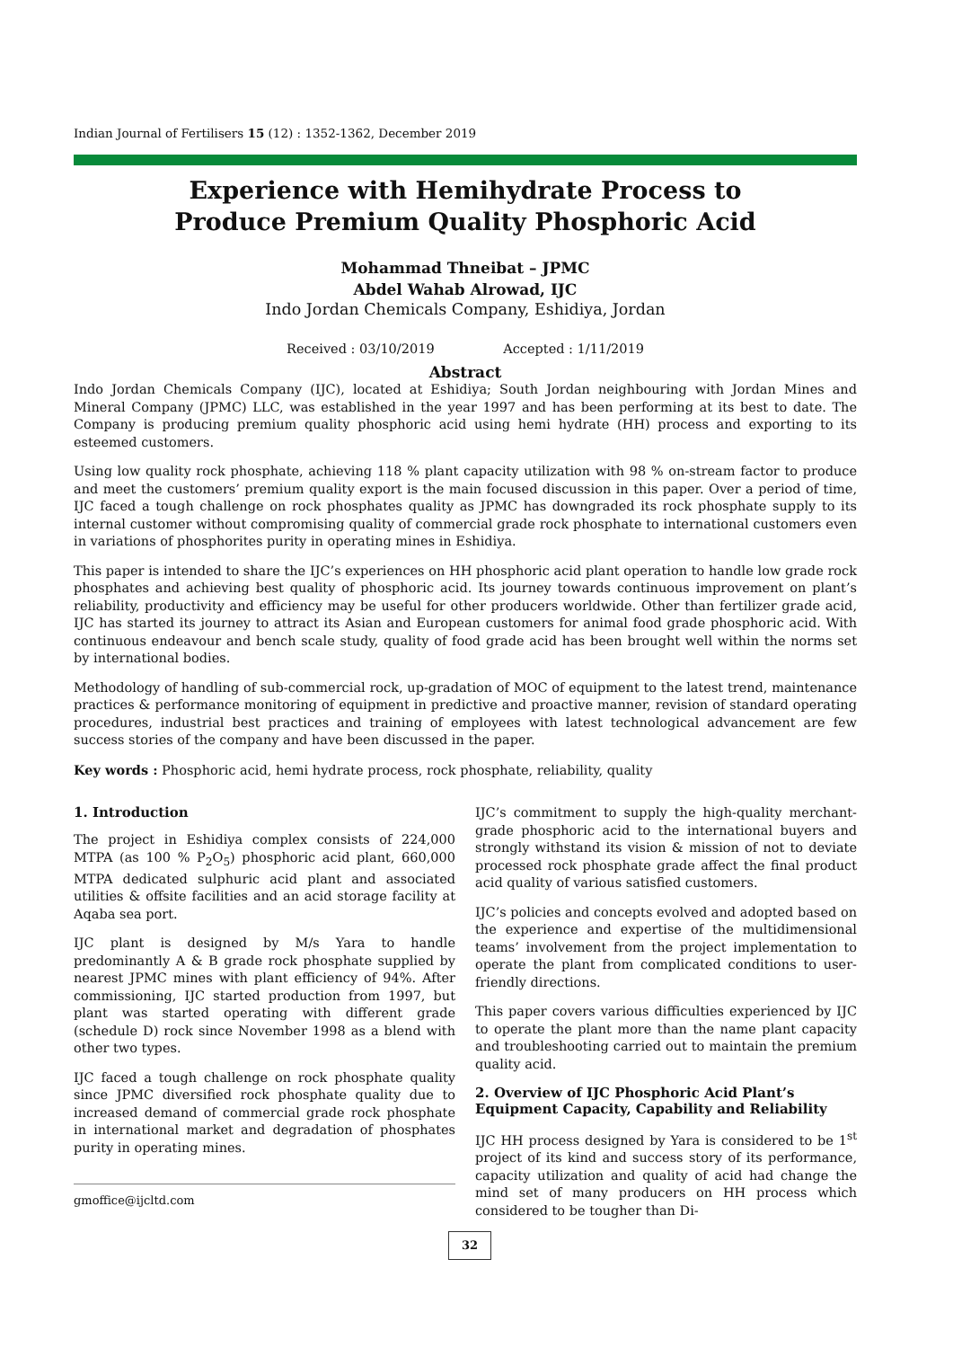Indian Journal of Fertilisers 15 (12) : 1352-1362, December 2019
Experience with Hemihydrate Process to
Produce Premium Quality Phosphoric Acid
Mohammad Thneibat – JPMC
Abdel Wahab Alrowad, IJC
Indo Jordan Chemicals Company, Eshidiya, Jordan
Received : 03/10/2019 Accepted : 1/11/2019
Abstract
Indo Jordan Chemicals Company (IJC), located at Eshidiya; South Jordan neighbouring with Jordan Mines and Mineral Company (JPMC) LLC, was established in the year 1997 and has been performing at its best to date. The Company is producing premium quality phosphoric acid using hemi hydrate (HH) process and exporting to its esteemed customers.
Using low quality rock phosphate, achieving 118 % plant capacity utilization with 98 % on-stream factor to produce and meet the customers’ premium quality export is the main focused discussion in this paper. Over a period of time, IJC faced a tough challenge on rock phosphates quality as JPMC has downgraded its rock phosphate supply to its internal customer without compromising quality of commercial grade rock phosphate to international customers even in variations of phosphorites purity in operating mines in Eshidiya.
This paper is intended to share the IJC’s experiences on HH phosphoric acid plant operation to handle low grade rock phosphates and achieving best quality of phosphoric acid. Its journey towards continuous improvement on plant’s reliability, productivity and efficiency may be useful for other producers worldwide. Other than fertilizer grade acid, IJC has started its journey to attract its Asian and European customers for animal food grade phosphoric acid. With continuous endeavour and bench scale study, quality of food grade acid has been brought well within the norms set by international bodies.
Methodology of handling of sub-commercial rock, up-gradation of MOC of equipment to the latest trend, maintenance practices & performance monitoring of equipment in predictive and proactive manner, revision of standard operating procedures, industrial best practices and training of employees with latest technological advancement are few success stories of the company and have been discussed in the paper.
Key words : Phosphoric acid, hemi hydrate process, rock phosphate, reliability, quality
1. Introduction
The project in Eshidiya complex consists of 224,000 MTPA (as 100 % P<sub>2</sub>O<sub>5</sub>) phosphoric acid plant, 660,000 MTPA dedicated sulphuric acid plant and associated utilities & offsite facilities and an acid storage facility at Aqaba sea port.
IJC plant is designed by M/s Yara to handle predominantly A & B grade rock phosphate supplied by nearest JPMC mines with plant efficiency of 94%. After commissioning, IJC started production from 1997, but plant was started operating with different grade (schedule D) rock since November 1998 as a blend with other two types.
IJC faced a tough challenge on rock phosphate quality since JPMC diversified rock phosphate quality due to increased demand of commercial grade rock phosphate in international market and degradation of phosphates purity in operating mines.
gmoffice@ijcltd.com
IJC’s commitment to supply the high-quality merchant-grade phosphoric acid to the international buyers and strongly withstand its vision & mission of not to deviate processed rock phosphate grade affect the final product acid quality of various satisfied customers.
IJC’s policies and concepts evolved and adopted based on the experience and expertise of the multidimensional teams’ involvement from the project implementation to operate the plant from complicated conditions to user-friendly directions.
This paper covers various difficulties experienced by IJC to operate the plant more than the name plant capacity and troubleshooting carried out to maintain the premium quality acid.
2. Overview of IJC Phosphoric Acid Plant’s Equipment Capacity, Capability and Reliability
IJC HH process designed by Yara is considered to be 1<sup>st</sup> project of its kind and success story of its performance, capacity utilization and quality of acid had change the mind set of many producers on HH process which considered to be tougher than Di-
32